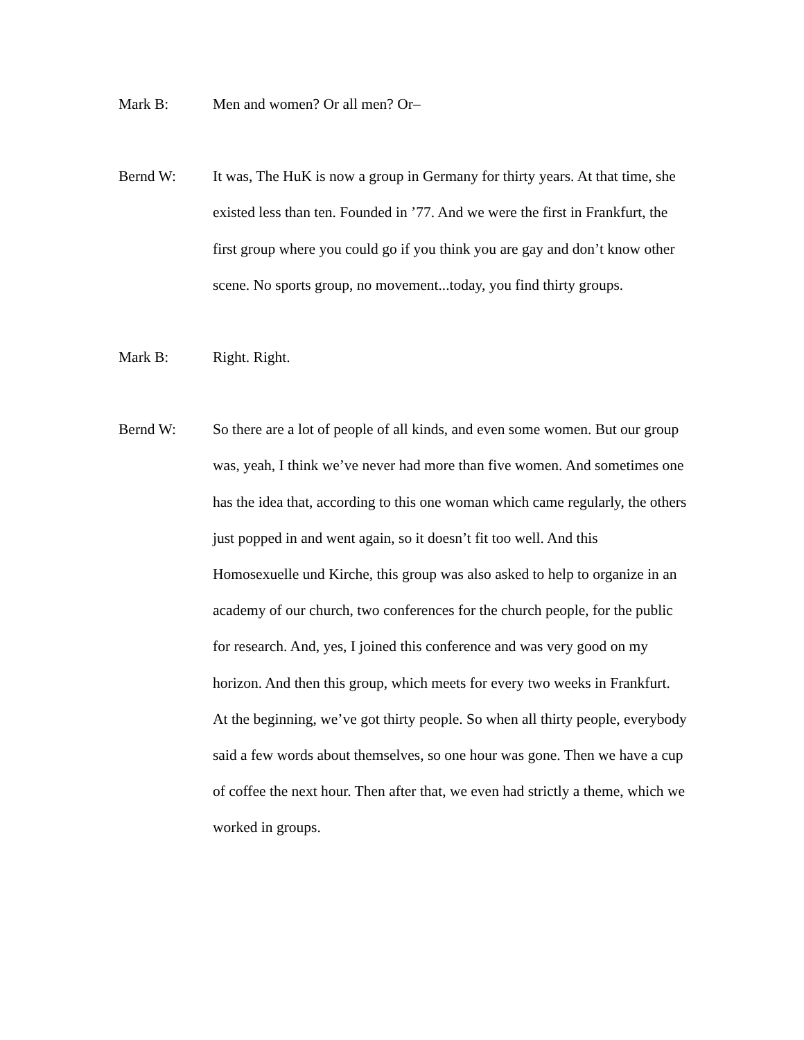Mark B:
Men and women? Or all men? Or–
Bernd W:
It was, The HuK is now a group in Germany for thirty years. At that time, she existed less than ten. Founded in ’77. And we were the first in Frankfurt, the first group where you could go if you think you are gay and don’t know other scene. No sports group, no movement...today, you find thirty groups.
Mark B:
Right. Right.
Bernd W:
So there are a lot of people of all kinds, and even some women. But our group was, yeah, I think we’ve never had more than five women. And sometimes one has the idea that, according to this one woman which came regularly, the others just popped in and went again, so it doesn’t fit too well. And this Homosexuelle und Kirche, this group was also asked to help to organize in an academy of our church, two conferences for the church people, for the public for research. And, yes, I joined this conference and was very good on my horizon. And then this group, which meets for every two weeks in Frankfurt. At the beginning, we’ve got thirty people. So when all thirty people, everybody said a few words about themselves, so one hour was gone. Then we have a cup of coffee the next hour. Then after that, we even had strictly a theme, which we worked in groups.